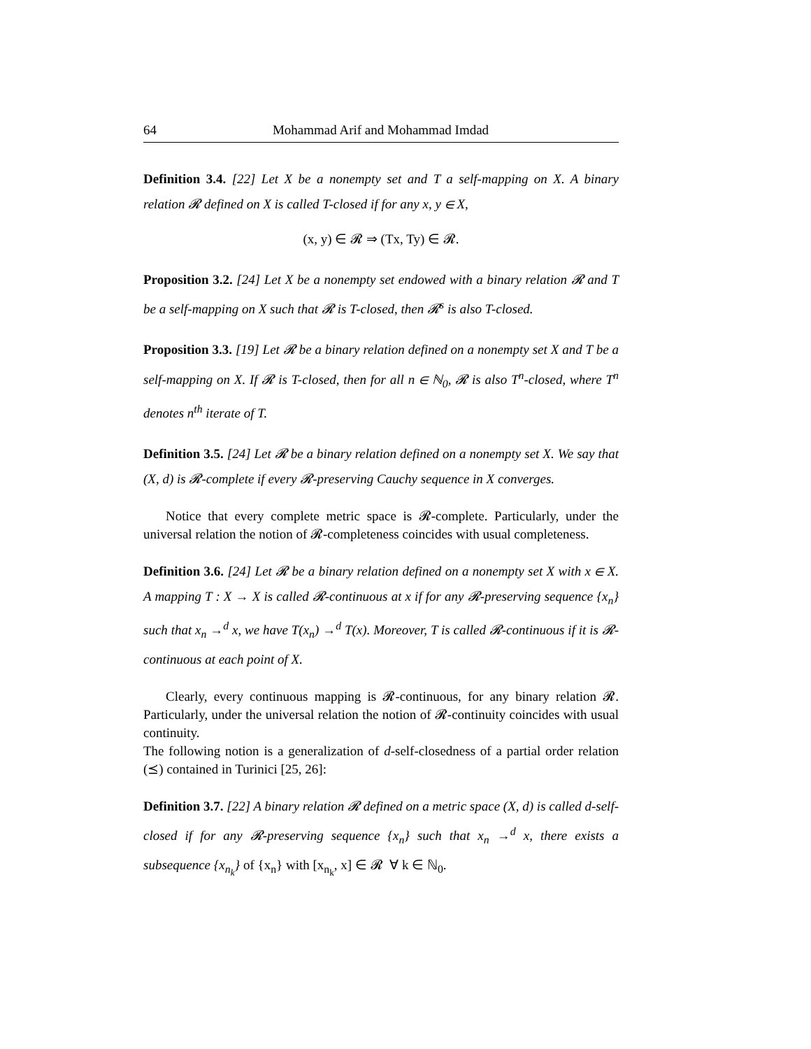64 Mohammad Arif and Mohammad Imdad
Definition 3.4. [22] Let X be a nonempty set and T a self-mapping on X. A binary relation 𝓡 defined on X is called T-closed if for any x, y ∈ X,
(x, y) ∈ 𝓡 ⇒ (Tx, Ty) ∈ 𝓡.
Proposition 3.2. [24] Let X be a nonempty set endowed with a binary relation 𝓡 and T be a self-mapping on X such that 𝓡 is T-closed, then 𝓡<sup>s</sup> is also T-closed.
Proposition 3.3. [19] Let 𝓡 be a binary relation defined on a nonempty set X and T be a self-mapping on X. If 𝓡 is T-closed, then for all n ∈ ℕ<sub>0</sub>, 𝓡 is also T<sup>n</sup>-closed, where T<sup>n</sup> denotes n<sup>th</sup> iterate of T.
Definition 3.5. [24] Let 𝓡 be a binary relation defined on a nonempty set X. We say that (X, d) is 𝓡-complete if every 𝓡-preserving Cauchy sequence in X converges.
Notice that every complete metric space is 𝓡-complete. Particularly, under the universal relation the notion of 𝓡-completeness coincides with usual completeness.
Definition 3.6. [24] Let 𝓡 be a binary relation defined on a nonempty set X with x ∈ X. A mapping T : X → X is called 𝓡-continuous at x if for any 𝓡-preserving sequence {x<sub>n</sub>} such that x<sub>n</sub> →<sup>d</sup> x, we have T(x<sub>n</sub>) →<sup>d</sup> T(x). Moreover, T is called 𝓡-continuous if it is 𝓡-continuous at each point of X.
Clearly, every continuous mapping is 𝓡-continuous, for any binary relation 𝓡. Particularly, under the universal relation the notion of 𝓡-continuity coincides with usual continuity.
The following notion is a generalization of d-self-closedness of a partial order relation (⪯) contained in Turinici [25, 26]:
Definition 3.7. [22] A binary relation 𝓡 defined on a metric space (X, d) is called d-self-closed if for any 𝓡-preserving sequence {x<sub>n</sub>} such that x<sub>n</sub> →<sup>d</sup> x, there exists a subsequence {x<sub>n<sub>k</sub></sub>} of {x<sub>n</sub>} with [x<sub>n<sub>k</sub></sub>, x] ∈ 𝓡 ∀ k ∈ ℕ<sub>0</sub>.